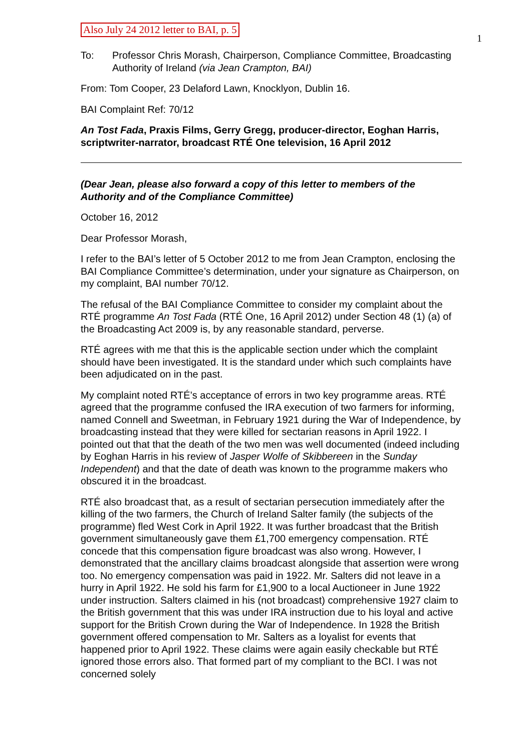Also July 24 2012 letter to BAI, p. 5 1
To: Professor Chris Morash, Chairperson, Compliance Committee, Broadcasting Authority of Ireland (via Jean Crampton, BAI)
From: Tom Cooper, 23 Delaford Lawn, Knocklyon, Dublin 16.
BAI Complaint Ref: 70/12
An Tost Fada, Praxis Films, Gerry Gregg, producer-director, Eoghan Harris, scriptwriter-narrator, broadcast RTÉ One television, 16 April 2012
(Dear Jean, please also forward a copy of this letter to members of the Authority and of the Compliance Committee)
October 16, 2012
Dear Professor Morash,
I refer to the BAI’s letter of 5 October 2012 to me from Jean Crampton, enclosing the BAI Compliance Committee’s determination, under your signature as Chairperson, on my complaint, BAI number 70/12.
The refusal of the BAI Compliance Committee to consider my complaint about the RTÉ programme An Tost Fada (RTÉ One, 16 April 2012) under Section 48 (1) (a) of the Broadcasting Act 2009 is, by any reasonable standard, perverse.
RTÉ agrees with me that this is the applicable section under which the complaint should have been investigated. It is the standard under which such complaints have been adjudicated on in the past.
My complaint noted RTÉ’s acceptance of errors in two key programme areas. RTÉ agreed that the programme confused the IRA execution of two farmers for informing, named Connell and Sweetman, in February 1921 during the War of Independence, by broadcasting instead that they were killed for sectarian reasons in April 1922. I pointed out that that the death of the two men was well documented (indeed including by Eoghan Harris in his review of Jasper Wolfe of Skibbereen in the Sunday Independent) and that the date of death was known to the programme makers who obscured it in the broadcast.
RTÉ also broadcast that, as a result of sectarian persecution immediately after the killing of the two farmers, the Church of Ireland Salter family (the subjects of the programme) fled West Cork in April 1922. It was further broadcast that the British government simultaneously gave them £1,700 emergency compensation. RTÉ concede that this compensation figure broadcast was also wrong. However, I demonstrated that the ancillary claims broadcast alongside that assertion were wrong too. No emergency compensation was paid in 1922. Mr. Salters did not leave in a hurry in April 1922. He sold his farm for £1,900 to a local Auctioneer in June 1922 under instruction. Salters claimed in his (not broadcast) comprehensive 1927 claim to the British government that this was under IRA instruction due to his loyal and active support for the British Crown during the War of Independence. In 1928 the British government offered compensation to Mr. Salters as a loyalist for events that happened prior to April 1922. These claims were again easily checkable but RTÉ ignored those errors also. That formed part of my compliant to the BCI. I was not concerned solely